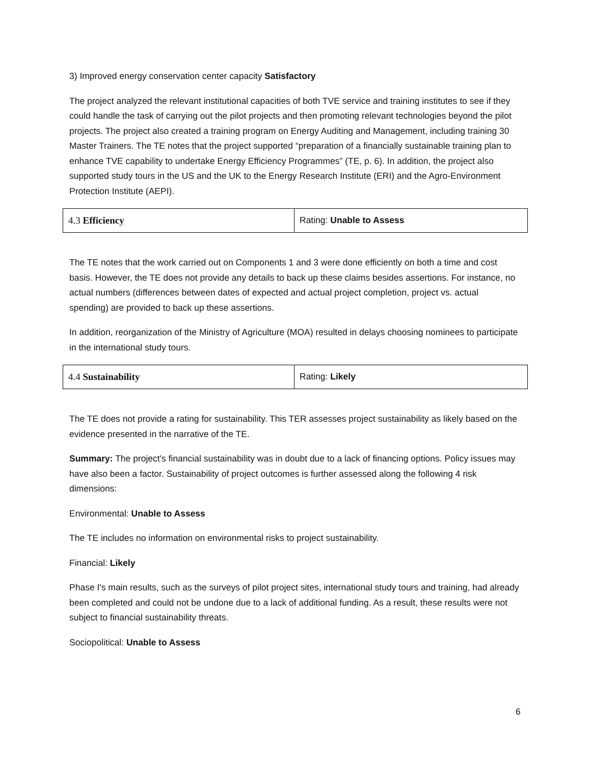3) Improved energy conservation center capacity Satisfactory
The project analyzed the relevant institutional capacities of both TVE service and training institutes to see if they could handle the task of carrying out the pilot projects and then promoting relevant technologies beyond the pilot projects. The project also created a training program on Energy Auditing and Management, including training 30 Master Trainers. The TE notes that the project supported “preparation of a financially sustainable training plan to enhance TVE capability to undertake Energy Efficiency Programmes” (TE, p. 6). In addition, the project also supported study tours in the US and the UK to the Energy Research Institute (ERI) and the Agro-Environment Protection Institute (AEPI).
| 4.3 Efficiency | Rating: Unable to Assess |
The TE notes that the work carried out on Components 1 and 3 were done efficiently on both a time and cost basis. However, the TE does not provide any details to back up these claims besides assertions. For instance, no actual numbers (differences between dates of expected and actual project completion, project vs. actual spending) are provided to back up these assertions.
In addition, reorganization of the Ministry of Agriculture (MOA) resulted in delays choosing nominees to participate in the international study tours.
| 4.4 Sustainability | Rating: Likely |
The TE does not provide a rating for sustainability. This TER assesses project sustainability as likely based on the evidence presented in the narrative of the TE.
Summary: The project's financial sustainability was in doubt due to a lack of financing options. Policy issues may have also been a factor. Sustainability of project outcomes is further assessed along the following 4 risk dimensions:
Environmental: Unable to Assess
The TE includes no information on environmental risks to project sustainability.
Financial: Likely
Phase I's main results, such as the surveys of pilot project sites, international study tours and training, had already been completed and could not be undone due to a lack of additional funding. As a result, these results were not subject to financial sustainability threats.
Sociopolitical: Unable to Assess
6